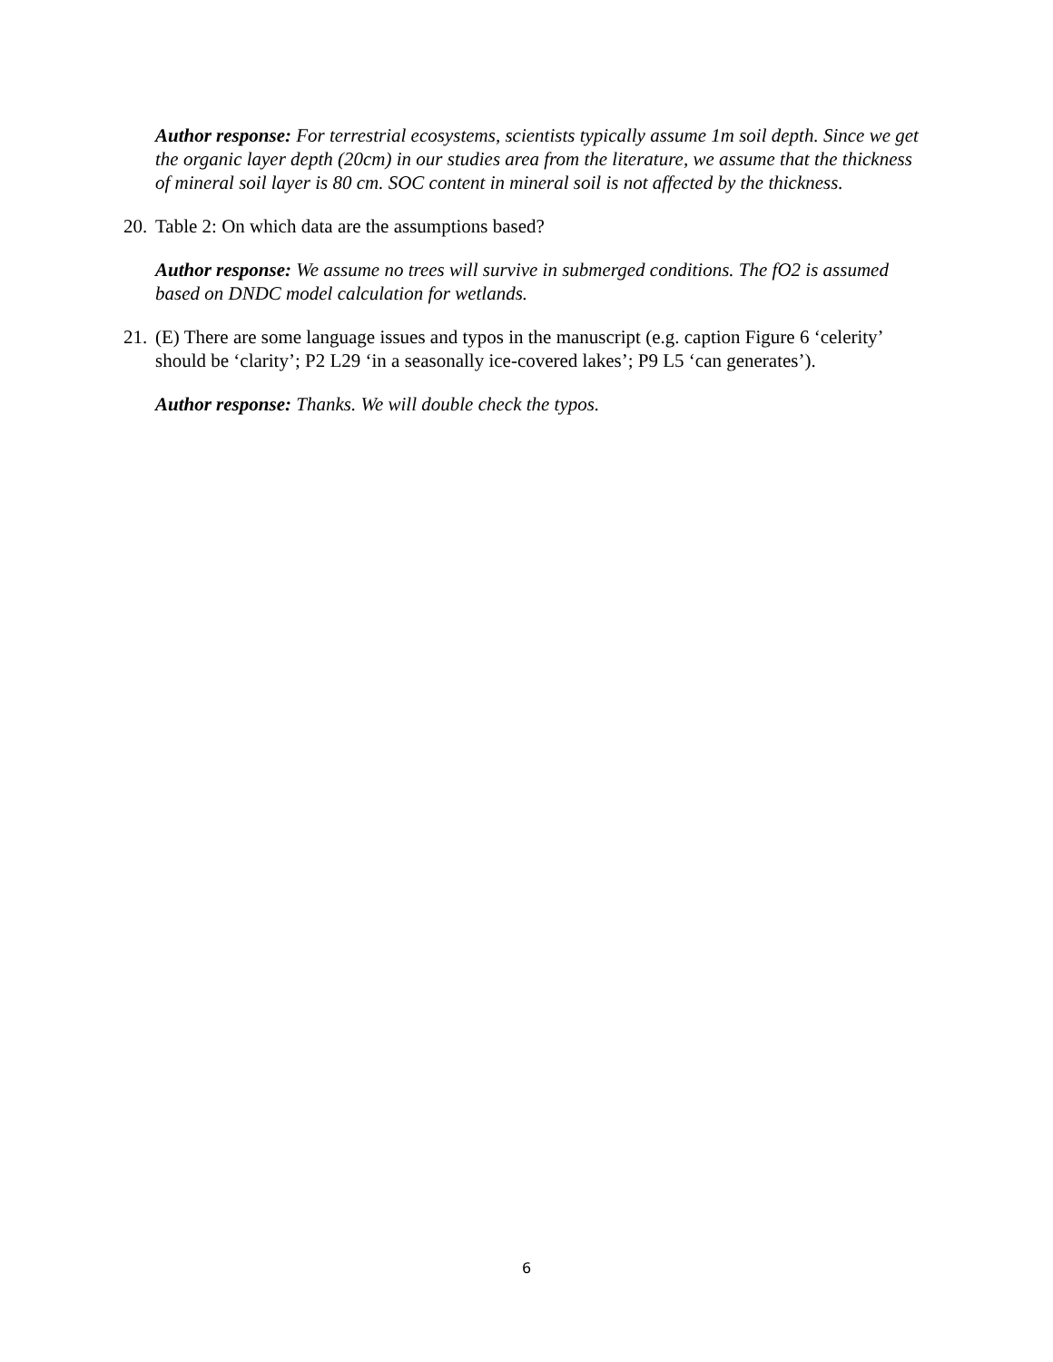Author response: For terrestrial ecosystems, scientists typically assume 1m soil depth. Since we get the organic layer depth (20cm) in our studies area from the literature, we assume that the thickness of mineral soil layer is 80 cm. SOC content in mineral soil is not affected by the thickness.
20. Table 2: On which data are the assumptions based?
Author response: We assume no trees will survive in submerged conditions. The fO2 is assumed based on DNDC model calculation for wetlands.
21. (E) There are some language issues and typos in the manuscript (e.g. caption Figure 6 ‘celerity’ should be ‘clarity’; P2 L29 ‘in a seasonally ice-covered lakes’; P9 L5 ‘can generates’).
Author response: Thanks. We will double check the typos.
6